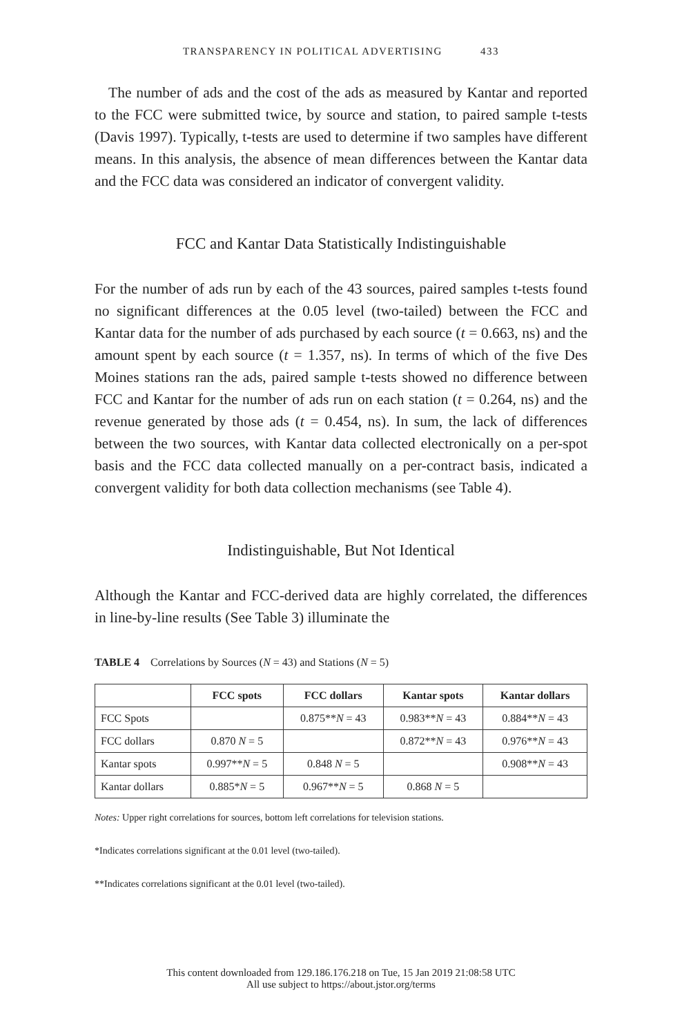TRANSPARENCY IN POLITICAL ADVERTISING 433
The number of ads and the cost of the ads as measured by Kantar and reported to the FCC were submitted twice, by source and station, to paired sample t-tests (Davis 1997). Typically, t-tests are used to determine if two samples have different means. In this analysis, the absence of mean differences between the Kantar data and the FCC data was considered an indicator of convergent validity.
FCC and Kantar Data Statistically Indistinguishable
For the number of ads run by each of the 43 sources, paired samples t-tests found no significant differences at the 0.05 level (two-tailed) between the FCC and Kantar data for the number of ads purchased by each source (t = 0.663, ns) and the amount spent by each source (t = 1.357, ns). In terms of which of the five Des Moines stations ran the ads, paired sample t-tests showed no difference between FCC and Kantar for the number of ads run on each station (t = 0.264, ns) and the revenue generated by those ads (t = 0.454, ns). In sum, the lack of differences between the two sources, with Kantar data collected electronically on a per-spot basis and the FCC data collected manually on a per-contract basis, indicated a convergent validity for both data collection mechanisms (see Table 4).
Indistinguishable, But Not Identical
Although the Kantar and FCC-derived data are highly correlated, the differences in line-by-line results (See Table 3) illuminate the
TABLE 4 Correlations by Sources (N = 43) and Stations (N = 5)
| | FCC spots | FCC dollars | Kantar spots | Kantar dollars |
| --- | --- | --- | --- | --- |
| FCC Spots | | 0.875** N = 43 | 0.983** N = 43 | 0.884** N = 43 |
| FCC dollars | 0.870 N = 5 | | 0.872** N = 43 | 0.976** N = 43 |
| Kantar spots | 0.997** N = 5 | 0.848 N = 5 | | 0.908** N = 43 |
| Kantar dollars | 0.885* N = 5 | 0.967** N = 5 | 0.868 N = 5 | |
Notes: Upper right correlations for sources, bottom left correlations for television stations.
*Indicates correlations significant at the 0.01 level (two-tailed).
**Indicates correlations significant at the 0.01 level (two-tailed).
This content downloaded from 129.186.176.218 on Tue, 15 Jan 2019 21:08:58 UTC
All use subject to https://about.jstor.org/terms